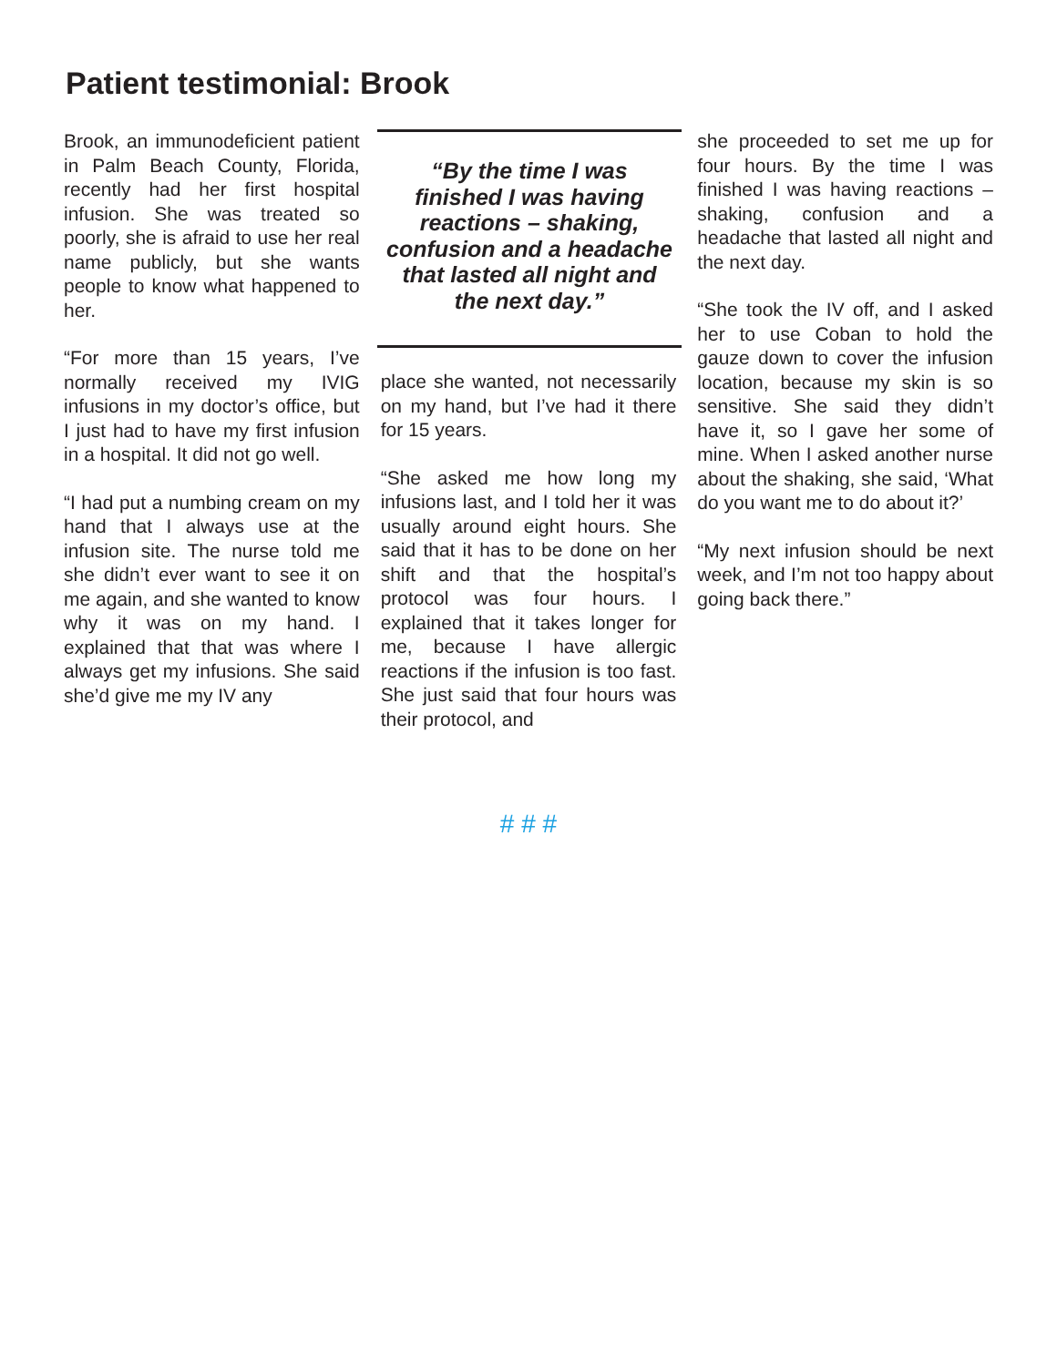Patient testimonial: Brook
Brook, an immunodeficient patient in Palm Beach County, Florida, recently had her first hospital infusion. She was treated so poorly, she is afraid to use her real name publicly, but she wants people to know what happened to her.
“For more than 15 years, I’ve normally received my IVIG infusions in my doctor’s office, but I just had to have my first infusion in a hospital. It did not go well.
“I had put a numbing cream on my hand that I always use at the infusion site. The nurse told me she didn’t ever want to see it on me again, and she wanted to know why it was on my hand. I explained that that was where I always get my infusions. She said she’d give me my IV any
“By the time I was finished I was having reactions – shaking, confusion and a headache that lasted all night and the next day.”
place she wanted, not necessarily on my hand, but I’ve had it there for 15 years.
“She asked me how long my infusions last, and I told her it was usually around eight hours. She said that it has to be done on her shift and that the hospital’s protocol was four hours. I explained that it takes longer for me, because I have allergic reactions if the infusion is too fast. She just said that four hours was their protocol, and
she proceeded to set me up for four hours. By the time I was finished I was having reactions – shaking, confusion and a headache that lasted all night and the next day.
“She took the IV off, and I asked her to use Coban to hold the gauze down to cover the infusion location, because my skin is so sensitive. She said they didn’t have it, so I gave her some of mine. When I asked another nurse about the shaking, she said, ‘What do you want me to do about it?’
“My next infusion should be next week, and I’m not too happy about going back there.”
# # #